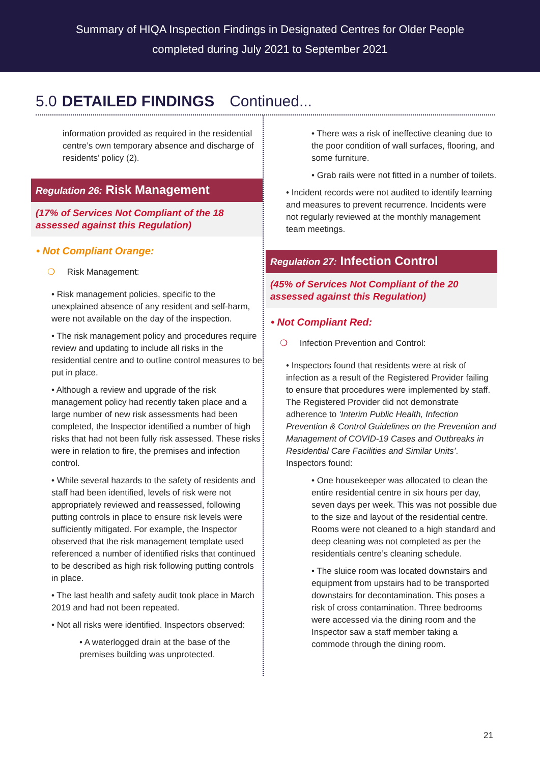Summary of HIQA Inspection Findings in Designated Centres for Older People
completed during July 2021 to September 2021
5.0 DETAILED FINDINGS Continued...
information provided as required in the residential centre’s own temporary absence and discharge of residents’ policy (2).
Regulation 26: Risk Management
(17% of Services Not Compliant of the 18 assessed against this Regulation)
• Not Compliant Orange:
❍ Risk Management:
• Risk management policies, specific to the unexplained absence of any resident and self-harm, were not available on the day of the inspection.
• The risk management policy and procedures require review and updating to include all risks in the residential centre and to outline control measures to be put in place.
• Although a review and upgrade of the risk management policy had recently taken place and a large number of new risk assessments had been completed, the Inspector identified a number of high risks that had not been fully risk assessed. These risks were in relation to fire, the premises and infection control.
• While several hazards to the safety of residents and staff had been identified, levels of risk were not appropriately reviewed and reassessed, following putting controls in place to ensure risk levels were sufficiently mitigated. For example, the Inspector observed that the risk management template used referenced a number of identified risks that continued to be described as high risk following putting controls in place.
• The last health and safety audit took place in March 2019 and had not been repeated.
• Not all risks were identified. Inspectors observed:
• A waterlogged drain at the base of the premises building was unprotected.
• There was a risk of ineffective cleaning due to the poor condition of wall surfaces, flooring, and some furniture.
• Grab rails were not fitted in a number of toilets.
• Incident records were not audited to identify learning and measures to prevent recurrence. Incidents were not regularly reviewed at the monthly management team meetings.
Regulation 27: Infection Control
(45% of Services Not Compliant of the 20 assessed against this Regulation)
• Not Compliant Red:
❍ Infection Prevention and Control:
• Inspectors found that residents were at risk of infection as a result of the Registered Provider failing to ensure that procedures were implemented by staff. The Registered Provider did not demonstrate adherence to ‘Interim Public Health, Infection Prevention & Control Guidelines on the Prevention and Management of COVID-19 Cases and Outbreaks in Residential Care Facilities and Similar Units’. Inspectors found:
• One housekeeper was allocated to clean the entire residential centre in six hours per day, seven days per week. This was not possible due to the size and layout of the residential centre. Rooms were not cleaned to a high standard and deep cleaning was not completed as per the residentials centre’s cleaning schedule.
• The sluice room was located downstairs and equipment from upstairs had to be transported downstairs for decontamination. This poses a risk of cross contamination. Three bedrooms were accessed via the dining room and the Inspector saw a staff member taking a commode through the dining room.
21